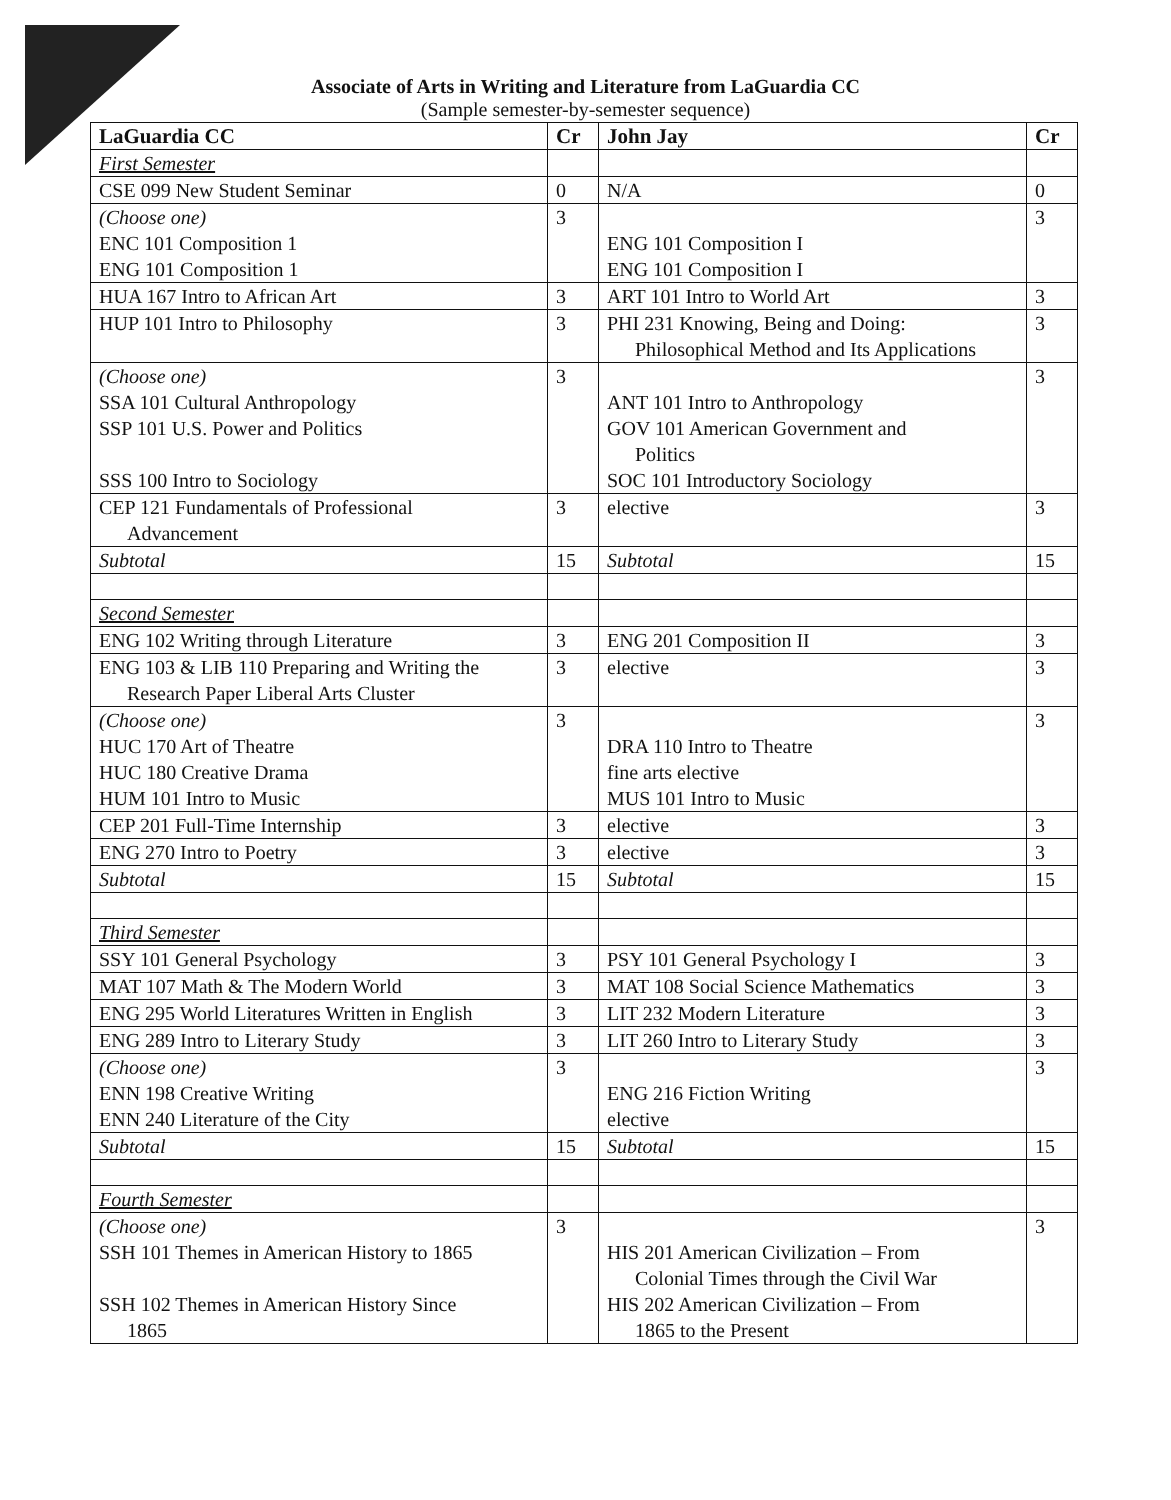Associate of Arts in Writing and Literature from LaGuardia CC
(Sample semester-by-semester sequence)
| LaGuardia CC | Cr | John Jay | Cr |
| --- | --- | --- | --- |
| First Semester | | | |
| CSE 099 New Student Seminar | 0 | N/A | 0 |
| (Choose one) ENC 101 Composition 1 ENG 101 Composition 1 | 3 | ENG 101 Composition I ENG 101 Composition I | 3 |
| HUA 167 Intro to African Art | 3 | ART 101 Intro to World Art | 3 |
| HUP 101 Intro to Philosophy | 3 | PHI 231 Knowing, Being and Doing: Philosophical Method and Its Applications | 3 |
| (Choose one) SSA 101 Cultural Anthropology SSP 101 U.S. Power and Politics SSS 100 Intro to Sociology | 3 | ANT 101 Intro to Anthropology GOV 101 American Government and Politics SOC 101 Introductory Sociology | 3 |
| CEP 121 Fundamentals of Professional Advancement | 3 | elective | 3 |
| Subtotal | 15 | Subtotal | 15 |
| Second Semester | | | |
| ENG 102 Writing through Literature | 3 | ENG 201 Composition II | 3 |
| ENG 103 & LIB 110 Preparing and Writing the Research Paper Liberal Arts Cluster | 3 | elective | 3 |
| (Choose one) HUC 170 Art of Theatre HUC 180 Creative Drama HUM 101 Intro to Music | 3 | DRA 110 Intro to Theatre fine arts elective MUS 101 Intro to Music | 3 |
| CEP 201 Full-Time Internship | 3 | elective | 3 |
| ENG 270 Intro to Poetry | 3 | elective | 3 |
| Subtotal | 15 | Subtotal | 15 |
| Third Semester | | | |
| SSY 101 General Psychology | 3 | PSY 101 General Psychology I | 3 |
| MAT 107 Math & The Modern World | 3 | MAT 108 Social Science Mathematics | 3 |
| ENG 295 World Literatures Written in English | 3 | LIT 232 Modern Literature | 3 |
| ENG 289 Intro to Literary Study | 3 | LIT 260 Intro to Literary Study | 3 |
| (Choose one) ENN 198 Creative Writing ENN 240 Literature of the City | 3 | ENG 216 Fiction Writing elective | 3 |
| Subtotal | 15 | Subtotal | 15 |
| Fourth Semester | | | |
| (Choose one) SSH 101 Themes in American History to 1865 SSH 102 Themes in American History Since 1865 | 3 | HIS 201 American Civilization – From Colonial Times through the Civil War HIS 202 American Civilization – From 1865 to the Present | 3 |